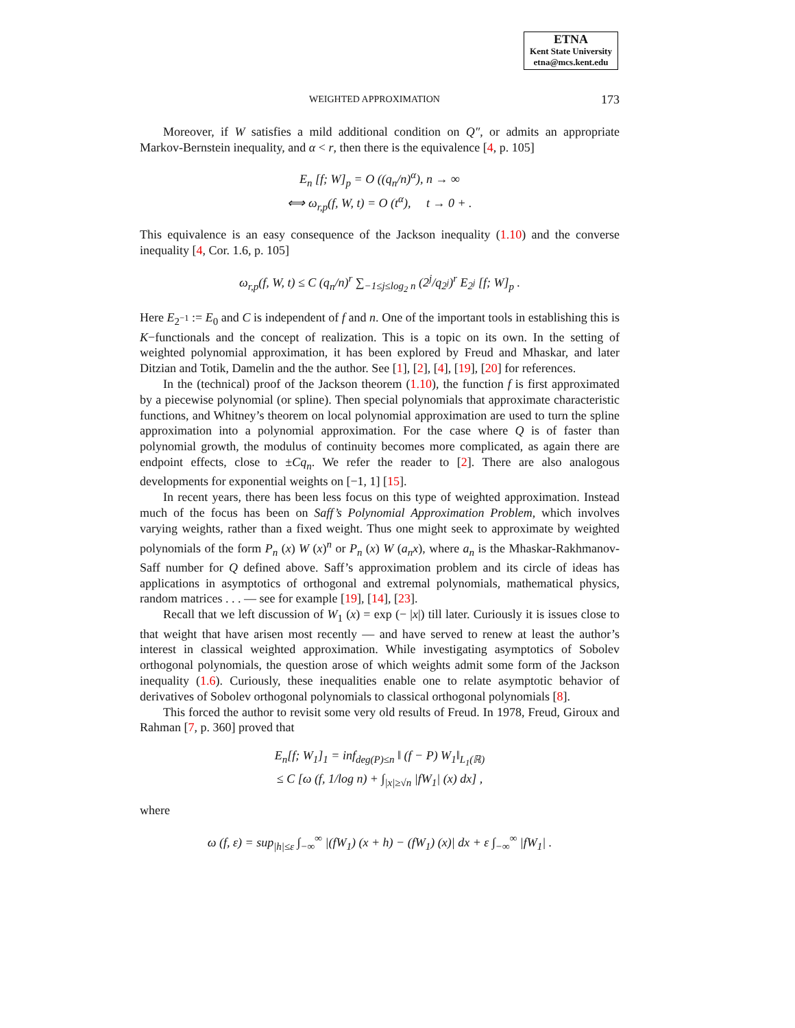ETNA
Kent State University
etna@mcs.kent.edu
WEIGHTED APPROXIMATION 173
Moreover, if W satisfies a mild additional condition on Q″, or admits an appropriate Markov-Bernstein inequality, and α < r, then there is the equivalence [4, p. 105]
E<sub>n</sub> [f; W]<sub>p</sub> = O ((q<sub>n</sub>/n)<sup>α</sup>), n → ∞
⟺ ω<sub>r,p</sub>(f, W, t) = O (t<sup>α</sup>), t → 0 + .
This equivalence is an easy consequence of the Jackson inequality (1.10) and the converse inequality [4, Cor. 1.6, p. 105]
ω<sub>r,p</sub>(f, W, t) ≤ C (q<sub>n</sub>/n)<sup>r</sup> ∑<sub>−1≤j≤log<sub>2</sub> n</sub> (2<sup>j</sup>/q<sub>2<sup>j</sup></sub>)<sup>r</sup> E<sub>2<sup>j</sup></sub> [f; W]<sub>p</sub> .
Here E<sub>2<sup>−1</sup></sub> := E<sub>0</sub> and C is independent of f and n. One of the important tools in establishing this is K−functionals and the concept of realization. This is a topic on its own. In the setting of weighted polynomial approximation, it has been explored by Freud and Mhaskar, and later Ditzian and Totik, Damelin and the the author. See [1], [2], [4], [19], [20] for references.
In the (technical) proof of the Jackson theorem (1.10), the function f is first approximated by a piecewise polynomial (or spline). Then special polynomials that approximate characteristic functions, and Whitney’s theorem on local polynomial approximation are used to turn the spline approximation into a polynomial approximation. For the case where Q is of faster than polynomial growth, the modulus of continuity becomes more complicated, as again there are endpoint effects, close to ±Cq<sub>n</sub>. We refer the reader to [2]. There are also analogous developments for exponential weights on [−1, 1] [15].
In recent years, there has been less focus on this type of weighted approximation. Instead much of the focus has been on Saff’s Polynomial Approximation Problem, which involves varying weights, rather than a fixed weight. Thus one might seek to approximate by weighted polynomials of the form P<sub>n</sub> (x) W (x)<sup>n</sup> or P<sub>n</sub> (x) W (a<sub>n</sub>x), where a<sub>n</sub> is the Mhaskar-Rakhmanov-Saff number for Q defined above. Saff’s approximation problem and its circle of ideas has applications in asymptotics of orthogonal and extremal polynomials, mathematical physics, random matrices . . . — see for example [19], [14], [23].
Recall that we left discussion of W<sub>1</sub> (x) = exp (− |x|) till later. Curiously it is issues close to that weight that have arisen most recently — and have served to renew at least the author’s interest in classical weighted approximation. While investigating asymptotics of Sobolev orthogonal polynomials, the question arose of which weights admit some form of the Jackson inequality (1.6). Curiously, these inequalities enable one to relate asymptotic behavior of derivatives of Sobolev orthogonal polynomials to classical orthogonal polynomials [8].
This forced the author to revisit some very old results of Freud. In 1978, Freud, Giroux and Rahman [7, p. 360] proved that
E<sub>n</sub>[f; W<sub>1</sub>]<sub>1</sub> = inf<sub>deg(P)≤n</sub> ‖ (f − P) W<sub>1</sub>‖<sub>L<sub>1</sub>(ℝ)</sub>
≤ C [ω (f, 1/log n) + ∫<sub>|x|≥√n</sub> |fW<sub>1</sub>| (x) dx] ,
where
ω (f, ε) = sup<sub>|h|≤ε</sub> ∫<sub>−∞</sub><sup>∞</sup> |(fW<sub>1</sub>) (x + h) − (fW<sub>1</sub>) (x)| dx + ε ∫<sub>−∞</sub><sup>∞</sup> |fW<sub>1</sub>| .